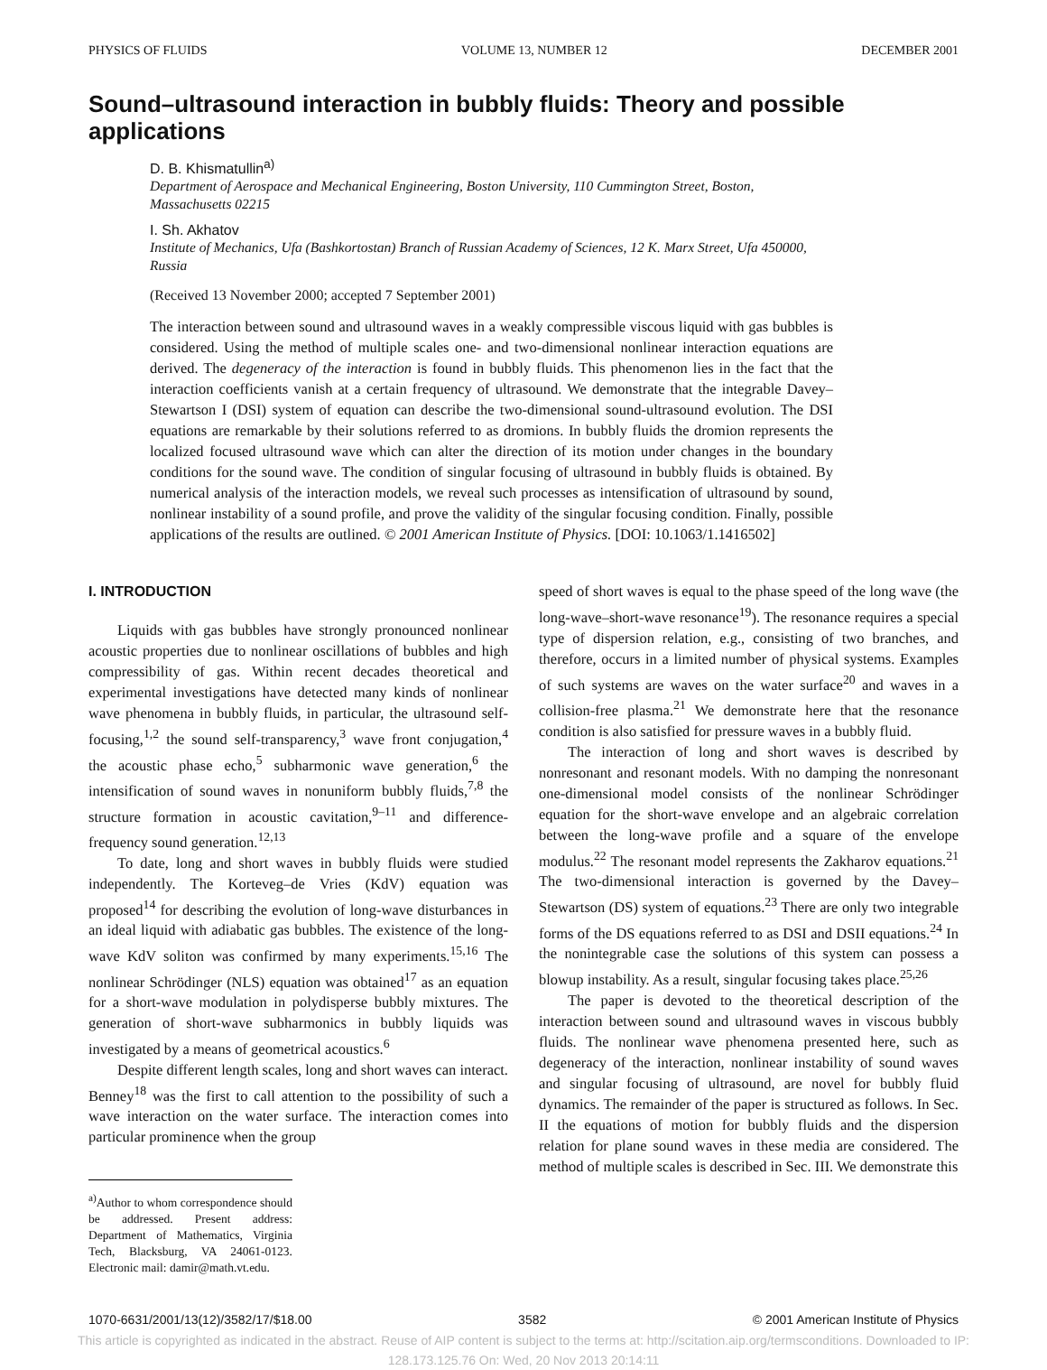PHYSICS OF FLUIDS VOLUME 13, NUMBER 12 DECEMBER 2001
Sound–ultrasound interaction in bubbly fluids: Theory and possible applications
D. B. Khismatullin<sup>a)</sup>
Department of Aerospace and Mechanical Engineering, Boston University, 110 Cummington Street, Boston, Massachusetts 02215
I. Sh. Akhatov
Institute of Mechanics, Ufa (Bashkortostan) Branch of Russian Academy of Sciences, 12 K. Marx Street, Ufa 450000, Russia
(Received 13 November 2000; accepted 7 September 2001)
The interaction between sound and ultrasound waves in a weakly compressible viscous liquid with gas bubbles is considered. Using the method of multiple scales one- and two-dimensional nonlinear interaction equations are derived. The degeneracy of the interaction is found in bubbly fluids. This phenomenon lies in the fact that the interaction coefficients vanish at a certain frequency of ultrasound. We demonstrate that the integrable Davey–Stewartson I (DSI) system of equation can describe the two-dimensional sound-ultrasound evolution. The DSI equations are remarkable by their solutions referred to as dromions. In bubbly fluids the dromion represents the localized focused ultrasound wave which can alter the direction of its motion under changes in the boundary conditions for the sound wave. The condition of singular focusing of ultrasound in bubbly fluids is obtained. By numerical analysis of the interaction models, we reveal such processes as intensification of ultrasound by sound, nonlinear instability of a sound profile, and prove the validity of the singular focusing condition. Finally, possible applications of the results are outlined. © 2001 American Institute of Physics. [DOI: 10.1063/1.1416502]
I. INTRODUCTION
Liquids with gas bubbles have strongly pronounced nonlinear acoustic properties due to nonlinear oscillations of bubbles and high compressibility of gas. Within recent decades theoretical and experimental investigations have detected many kinds of nonlinear wave phenomena in bubbly fluids, in particular, the ultrasound self-focusing,<sup>1,2</sup> the sound self-transparency,<sup>3</sup> wave front conjugation,<sup>4</sup> the acoustic phase echo,<sup>5</sup> subharmonic wave generation,<sup>6</sup> the intensification of sound waves in nonuniform bubbly fluids,<sup>7,8</sup> the structure formation in acoustic cavitation,<sup>9–11</sup> and difference-frequency sound generation.<sup>12,13</sup>
To date, long and short waves in bubbly fluids were studied independently. The Korteveg–de Vries (KdV) equation was proposed<sup>14</sup> for describing the evolution of long-wave disturbances in an ideal liquid with adiabatic gas bubbles. The existence of the long-wave KdV soliton was confirmed by many experiments.<sup>15,16</sup> The nonlinear Schrödinger (NLS) equation was obtained<sup>17</sup> as an equation for a short-wave modulation in polydisperse bubbly mixtures. The generation of short-wave subharmonics in bubbly liquids was investigated by a means of geometrical acoustics.<sup>6</sup>
Despite different length scales, long and short waves can interact. Benney<sup>18</sup> was the first to call attention to the possibility of such a wave interaction on the water surface. The interaction comes into particular prominence when the group
<sup>a)</sup> Author to whom correspondence should be addressed. Present address: Department of Mathematics, Virginia Tech, Blacksburg, VA 24061-0123. Electronic mail: damir@math.vt.edu.
speed of short waves is equal to the phase speed of the long wave (the long-wave–short-wave resonance<sup>19</sup>). The resonance requires a special type of dispersion relation, e.g., consisting of two branches, and therefore, occurs in a limited number of physical systems. Examples of such systems are waves on the water surface<sup>20</sup> and waves in a collision-free plasma.<sup>21</sup> We demonstrate here that the resonance condition is also satisfied for pressure waves in a bubbly fluid.
The interaction of long and short waves is described by nonresonant and resonant models. With no damping the nonresonant one-dimensional model consists of the nonlinear Schrödinger equation for the short-wave envelope and an algebraic correlation between the long-wave profile and a square of the envelope modulus.<sup>22</sup> The resonant model represents the Zakharov equations.<sup>21</sup> The two-dimensional interaction is governed by the Davey–Stewartson (DS) system of equations.<sup>23</sup> There are only two integrable forms of the DS equations referred to as DSI and DSII equations.<sup>24</sup> In the nonintegrable case the solutions of this system can possess a blowup instability. As a result, singular focusing takes place.<sup>25,26</sup>
The paper is devoted to the theoretical description of the interaction between sound and ultrasound waves in viscous bubbly fluids. The nonlinear wave phenomena presented here, such as degeneracy of the interaction, nonlinear instability of sound waves and singular focusing of ultrasound, are novel for bubbly fluid dynamics. The remainder of the paper is structured as follows. In Sec. II the equations of motion for bubbly fluids and the dispersion relation for plane sound waves in these media are considered. The method of multiple scales is described in Sec. III. We demonstrate this
1070-6631/2001/13(12)/3582/17/$18.00 3582 © 2001 American Institute of Physics
This article is copyrighted as indicated in the abstract. Reuse of AIP content is subject to the terms at: http://scitation.aip.org/termsconditions. Downloaded to IP:
128.173.125.76 On: Wed, 20 Nov 2013 20:14:11